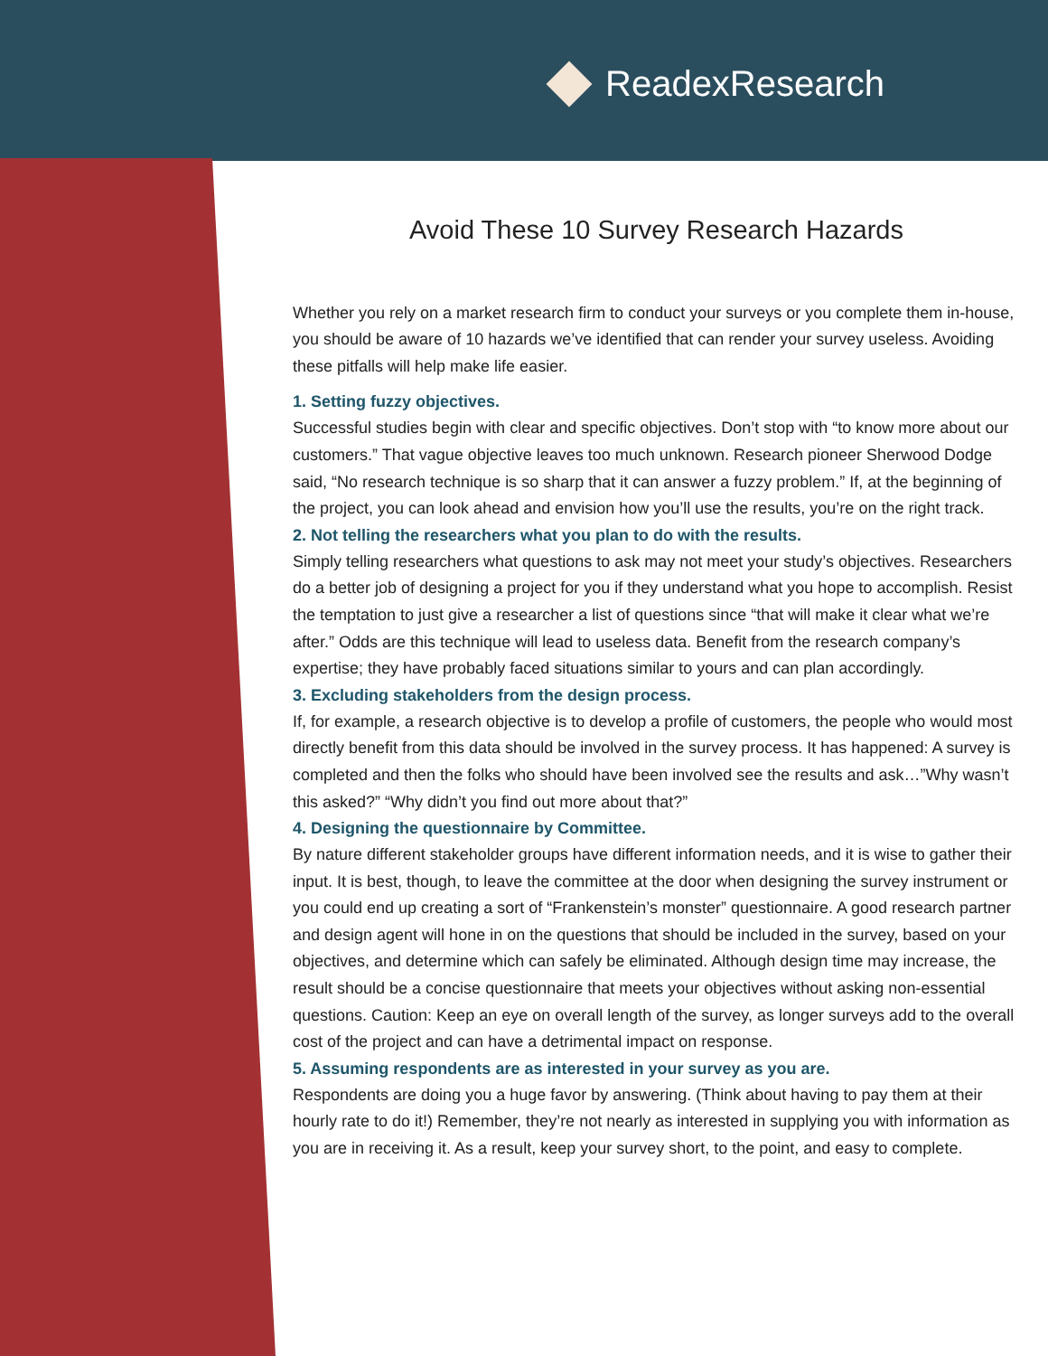ReadexResearch
Avoid These 10 Survey Research Hazards
Whether you rely on a market research firm to conduct your surveys or you complete them in-house, you should be aware of 10 hazards we’ve identified that can render your survey useless. Avoiding these pitfalls will help make life easier.
1. Setting fuzzy objectives.
Successful studies begin with clear and specific objectives. Don’t stop with “to know more about our customers.” That vague objective leaves too much unknown. Research pioneer Sherwood Dodge said, “No research technique is so sharp that it can answer a fuzzy problem.” If, at the beginning of the project, you can look ahead and envision how you’ll use the results, you’re on the right track.
2. Not telling the researchers what you plan to do with the results.
Simply telling researchers what questions to ask may not meet your study’s objectives. Researchers do a better job of designing a project for you if they understand what you hope to accomplish. Resist the temptation to just give a researcher a list of questions since “that will make it clear what we’re after.” Odds are this technique will lead to useless data. Benefit from the research company’s expertise; they have probably faced situations similar to yours and can plan accordingly.
3. Excluding stakeholders from the design process.
If, for example, a research objective is to develop a profile of customers, the people who would most directly benefit from this data should be involved in the survey process. It has happened: A survey is completed and then the folks who should have been involved see the results and ask…”Why wasn’t this asked?” “Why didn’t you find out more about that?”
4. Designing the questionnaire by Committee.
By nature different stakeholder groups have different information needs, and it is wise to gather their input. It is best, though, to leave the committee at the door when designing the survey instrument or you could end up creating a sort of “Frankenstein’s monster” questionnaire. A good research partner and design agent will hone in on the questions that should be included in the survey, based on your objectives, and determine which can safely be eliminated. Although design time may increase, the result should be a concise questionnaire that meets your objectives without asking non-essential questions. Caution: Keep an eye on overall length of the survey, as longer surveys add to the overall cost of the project and can have a detrimental impact on response.
5. Assuming respondents are as interested in your survey as you are.
Respondents are doing you a huge favor by answering. (Think about having to pay them at their hourly rate to do it!) Remember, they’re not nearly as interested in supplying you with information as you are in receiving it. As a result, keep your survey short, to the point, and easy to complete.